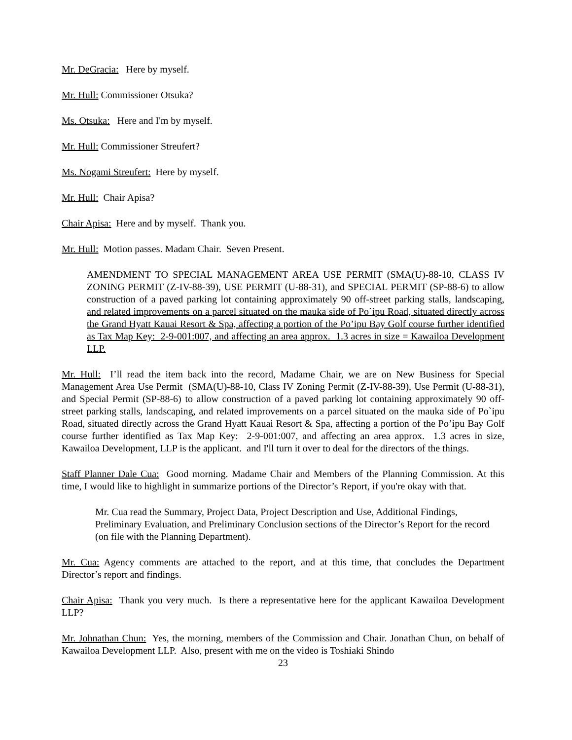Mr. DeGracia: Here by myself.
Mr. Hull: Commissioner Otsuka?
Ms. Otsuka: Here and I'm by myself.
Mr. Hull: Commissioner Streufert?
Ms. Nogami Streufert: Here by myself.
Mr. Hull: Chair Apisa?
Chair Apisa: Here and by myself. Thank you.
Mr. Hull: Motion passes. Madam Chair. Seven Present.
AMENDMENT TO SPECIAL MANAGEMENT AREA USE PERMIT (SMA(U)-88-10, CLASS IV ZONING PERMIT (Z-IV-88-39), USE PERMIT (U-88-31), and SPECIAL PERMIT (SP-88-6) to allow construction of a paved parking lot containing approximately 90 off-street parking stalls, landscaping, and related improvements on a parcel situated on the mauka side of Po`ipu Road, situated directly across the Grand Hyatt Kauai Resort & Spa, affecting a portion of the Po’ipu Bay Golf course further identified as Tax Map Key: 2-9-001:007, and affecting an area approx. 1.3 acres in size = Kawailoa Development LLP.
Mr. Hull: I’ll read the item back into the record, Madame Chair, we are on New Business for Special Management Area Use Permit (SMA(U)-88-10, Class IV Zoning Permit (Z-IV-88-39), Use Permit (U-88-31), and Special Permit (SP-88-6) to allow construction of a paved parking lot containing approximately 90 off-street parking stalls, landscaping, and related improvements on a parcel situated on the mauka side of Po`ipu Road, situated directly across the Grand Hyatt Kauai Resort & Spa, affecting a portion of the Po’ipu Bay Golf course further identified as Tax Map Key: 2-9-001:007, and affecting an area approx. 1.3 acres in size, Kawailoa Development, LLP is the applicant. and I'll turn it over to deal for the directors of the things.
Staff Planner Dale Cua: Good morning. Madame Chair and Members of the Planning Commission. At this time, I would like to highlight in summarize portions of the Director’s Report, if you're okay with that.
Mr. Cua read the Summary, Project Data, Project Description and Use, Additional Findings, Preliminary Evaluation, and Preliminary Conclusion sections of the Director’s Report for the record (on file with the Planning Department).
Mr. Cua: Agency comments are attached to the report, and at this time, that concludes the Department Director’s report and findings.
Chair Apisa: Thank you very much. Is there a representative here for the applicant Kawailoa Development LLP?
Mr. Johnathan Chun: Yes, the morning, members of the Commission and Chair. Jonathan Chun, on behalf of Kawailoa Development LLP. Also, present with me on the video is Toshiaki Shindo
23